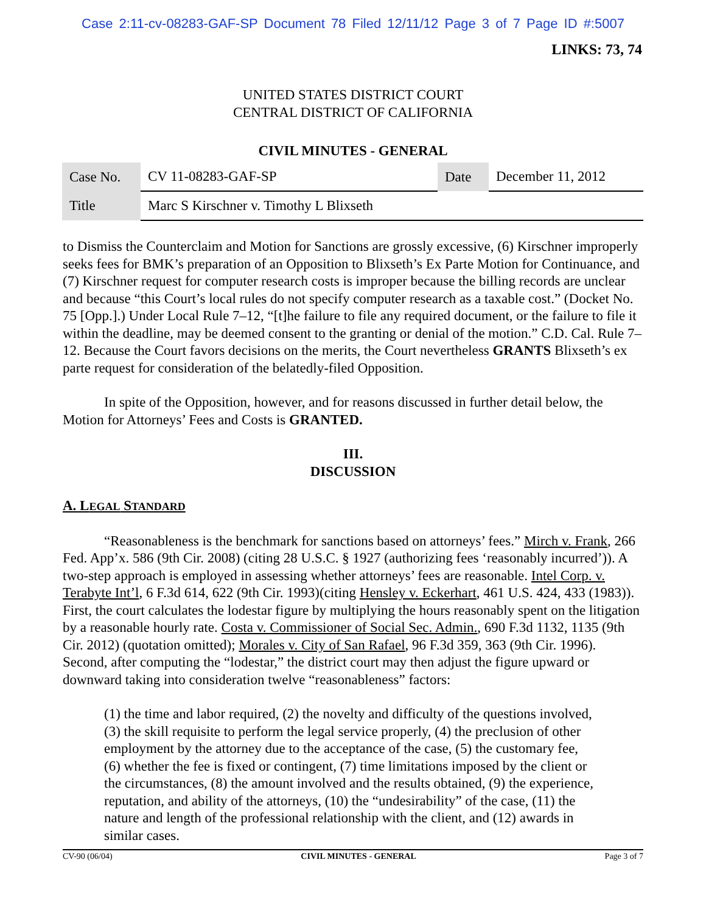Case 2:11-cv-08283-GAF-SP Document 78 Filed 12/11/12 Page 3 of 7 Page ID #:5007
LINKS: 73, 74
UNITED STATES DISTRICT COURT
CENTRAL DISTRICT OF CALIFORNIA
CIVIL MINUTES - GENERAL
| Case No. | CV 11-08283-GAF-SP | Date | December 11, 2012 |
| Title | Marc S Kirschner v. Timothy L Blixseth | | |
to Dismiss the Counterclaim and Motion for Sanctions are grossly excessive, (6) Kirschner improperly seeks fees for BMK’s preparation of an Opposition to Blixseth’s Ex Parte Motion for Continuance, and (7) Kirschner request for computer research costs is improper because the billing records are unclear and because “this Court’s local rules do not specify computer research as a taxable cost.” (Docket No. 75 [Opp.].) Under Local Rule 7–12, “[t]he failure to file any required document, or the failure to file it within the deadline, may be deemed consent to the granting or denial of the motion.” C.D. Cal. Rule 7–12. Because the Court favors decisions on the merits, the Court nevertheless GRANTS Blixseth’s ex parte request for consideration of the belatedly-filed Opposition.
In spite of the Opposition, however, and for reasons discussed in further detail below, the Motion for Attorneys’ Fees and Costs is GRANTED.
III.
DISCUSSION
A. LEGAL STANDARD
“Reasonableness is the benchmark for sanctions based on attorneys’ fees.” Mirch v. Frank, 266 Fed. App’x. 586 (9th Cir. 2008) (citing 28 U.S.C. § 1927 (authorizing fees ‘reasonably incurred’)). A two-step approach is employed in assessing whether attorneys’ fees are reasonable. Intel Corp. v. Terabyte Int’l, 6 F.3d 614, 622 (9th Cir. 1993)(citing Hensley v. Eckerhart, 461 U.S. 424, 433 (1983)). First, the court calculates the lodestar figure by multiplying the hours reasonably spent on the litigation by a reasonable hourly rate. Costa v. Commissioner of Social Sec. Admin., 690 F.3d 1132, 1135 (9th Cir. 2012) (quotation omitted); Morales v. City of San Rafael, 96 F.3d 359, 363 (9th Cir. 1996). Second, after computing the “lodestar,” the district court may then adjust the figure upward or downward taking into consideration twelve “reasonableness” factors:
(1) the time and labor required, (2) the novelty and difficulty of the questions involved, (3) the skill requisite to perform the legal service properly, (4) the preclusion of other employment by the attorney due to the acceptance of the case, (5) the customary fee, (6) whether the fee is fixed or contingent, (7) time limitations imposed by the client or the circumstances, (8) the amount involved and the results obtained, (9) the experience, reputation, and ability of the attorneys, (10) the “undesirability” of the case, (11) the nature and length of the professional relationship with the client, and (12) awards in similar cases.
CV-90 (06/04) CIVIL MINUTES - GENERAL Page 3 of 7